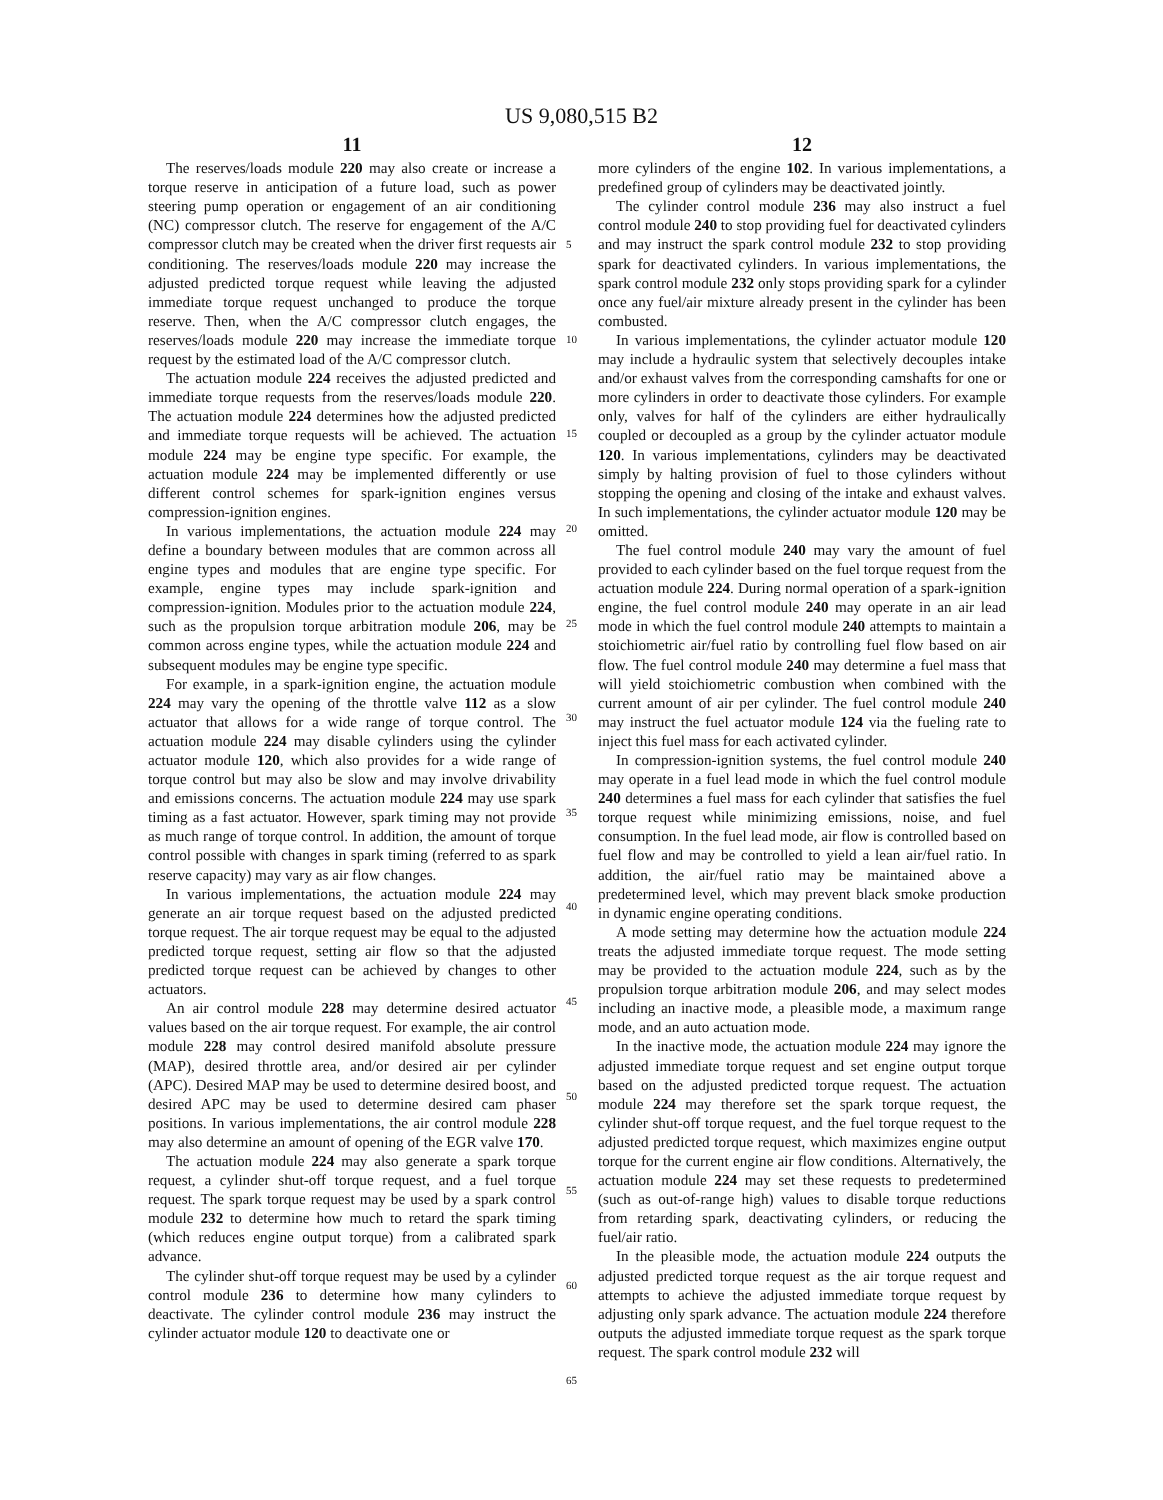US 9,080,515 B2
11
The reserves/loads module 220 may also create or increase a torque reserve in anticipation of a future load, such as power steering pump operation or engagement of an air conditioning (NC) compressor clutch. The reserve for engagement of the A/C compressor clutch may be created when the driver first requests air conditioning. The reserves/loads module 220 may increase the adjusted predicted torque request while leaving the adjusted immediate torque request unchanged to produce the torque reserve. Then, when the A/C compressor clutch engages, the reserves/loads module 220 may increase the immediate torque request by the estimated load of the A/C compressor clutch.
The actuation module 224 receives the adjusted predicted and immediate torque requests from the reserves/loads module 220. The actuation module 224 determines how the adjusted predicted and immediate torque requests will be achieved. The actuation module 224 may be engine type specific. For example, the actuation module 224 may be implemented differently or use different control schemes for spark-ignition engines versus compression-ignition engines.
In various implementations, the actuation module 224 may define a boundary between modules that are common across all engine types and modules that are engine type specific. For example, engine types may include spark-ignition and compression-ignition. Modules prior to the actuation module 224, such as the propulsion torque arbitration module 206, may be common across engine types, while the actuation module 224 and subsequent modules may be engine type specific.
For example, in a spark-ignition engine, the actuation module 224 may vary the opening of the throttle valve 112 as a slow actuator that allows for a wide range of torque control. The actuation module 224 may disable cylinders using the cylinder actuator module 120, which also provides for a wide range of torque control but may also be slow and may involve drivability and emissions concerns. The actuation module 224 may use spark timing as a fast actuator. However, spark timing may not provide as much range of torque control. In addition, the amount of torque control possible with changes in spark timing (referred to as spark reserve capacity) may vary as air flow changes.
In various implementations, the actuation module 224 may generate an air torque request based on the adjusted predicted torque request. The air torque request may be equal to the adjusted predicted torque request, setting air flow so that the adjusted predicted torque request can be achieved by changes to other actuators.
An air control module 228 may determine desired actuator values based on the air torque request. For example, the air control module 228 may control desired manifold absolute pressure (MAP), desired throttle area, and/or desired air per cylinder (APC). Desired MAP may be used to determine desired boost, and desired APC may be used to determine desired cam phaser positions. In various implementations, the air control module 228 may also determine an amount of opening of the EGR valve 170.
The actuation module 224 may also generate a spark torque request, a cylinder shut-off torque request, and a fuel torque request. The spark torque request may be used by a spark control module 232 to determine how much to retard the spark timing (which reduces engine output torque) from a calibrated spark advance.
The cylinder shut-off torque request may be used by a cylinder control module 236 to determine how many cylinders to deactivate. The cylinder control module 236 may instruct the cylinder actuator module 120 to deactivate one or
12
more cylinders of the engine 102. In various implementations, a predefined group of cylinders may be deactivated jointly.
The cylinder control module 236 may also instruct a fuel control module 240 to stop providing fuel for deactivated cylinders and may instruct the spark control module 232 to stop providing spark for deactivated cylinders. In various implementations, the spark control module 232 only stops providing spark for a cylinder once any fuel/air mixture already present in the cylinder has been combusted.
In various implementations, the cylinder actuator module 120 may include a hydraulic system that selectively decouples intake and/or exhaust valves from the corresponding camshafts for one or more cylinders in order to deactivate those cylinders. For example only, valves for half of the cylinders are either hydraulically coupled or decoupled as a group by the cylinder actuator module 120. In various implementations, cylinders may be deactivated simply by halting provision of fuel to those cylinders without stopping the opening and closing of the intake and exhaust valves. In such implementations, the cylinder actuator module 120 may be omitted.
The fuel control module 240 may vary the amount of fuel provided to each cylinder based on the fuel torque request from the actuation module 224. During normal operation of a spark-ignition engine, the fuel control module 240 may operate in an air lead mode in which the fuel control module 240 attempts to maintain a stoichiometric air/fuel ratio by controlling fuel flow based on air flow. The fuel control module 240 may determine a fuel mass that will yield stoichiometric combustion when combined with the current amount of air per cylinder. The fuel control module 240 may instruct the fuel actuator module 124 via the fueling rate to inject this fuel mass for each activated cylinder.
In compression-ignition systems, the fuel control module 240 may operate in a fuel lead mode in which the fuel control module 240 determines a fuel mass for each cylinder that satisfies the fuel torque request while minimizing emissions, noise, and fuel consumption. In the fuel lead mode, air flow is controlled based on fuel flow and may be controlled to yield a lean air/fuel ratio. In addition, the air/fuel ratio may be maintained above a predetermined level, which may prevent black smoke production in dynamic engine operating conditions.
A mode setting may determine how the actuation module 224 treats the adjusted immediate torque request. The mode setting may be provided to the actuation module 224, such as by the propulsion torque arbitration module 206, and may select modes including an inactive mode, a pleasible mode, a maximum range mode, and an auto actuation mode.
In the inactive mode, the actuation module 224 may ignore the adjusted immediate torque request and set engine output torque based on the adjusted predicted torque request. The actuation module 224 may therefore set the spark torque request, the cylinder shut-off torque request, and the fuel torque request to the adjusted predicted torque request, which maximizes engine output torque for the current engine air flow conditions. Alternatively, the actuation module 224 may set these requests to predetermined (such as out-of-range high) values to disable torque reductions from retarding spark, deactivating cylinders, or reducing the fuel/air ratio.
In the pleasible mode, the actuation module 224 outputs the adjusted predicted torque request as the air torque request and attempts to achieve the adjusted immediate torque request by adjusting only spark advance. The actuation module 224 therefore outputs the adjusted immediate torque request as the spark torque request. The spark control module 232 will
5
10
15
20
25
30
35
40
45
50
55
60
65